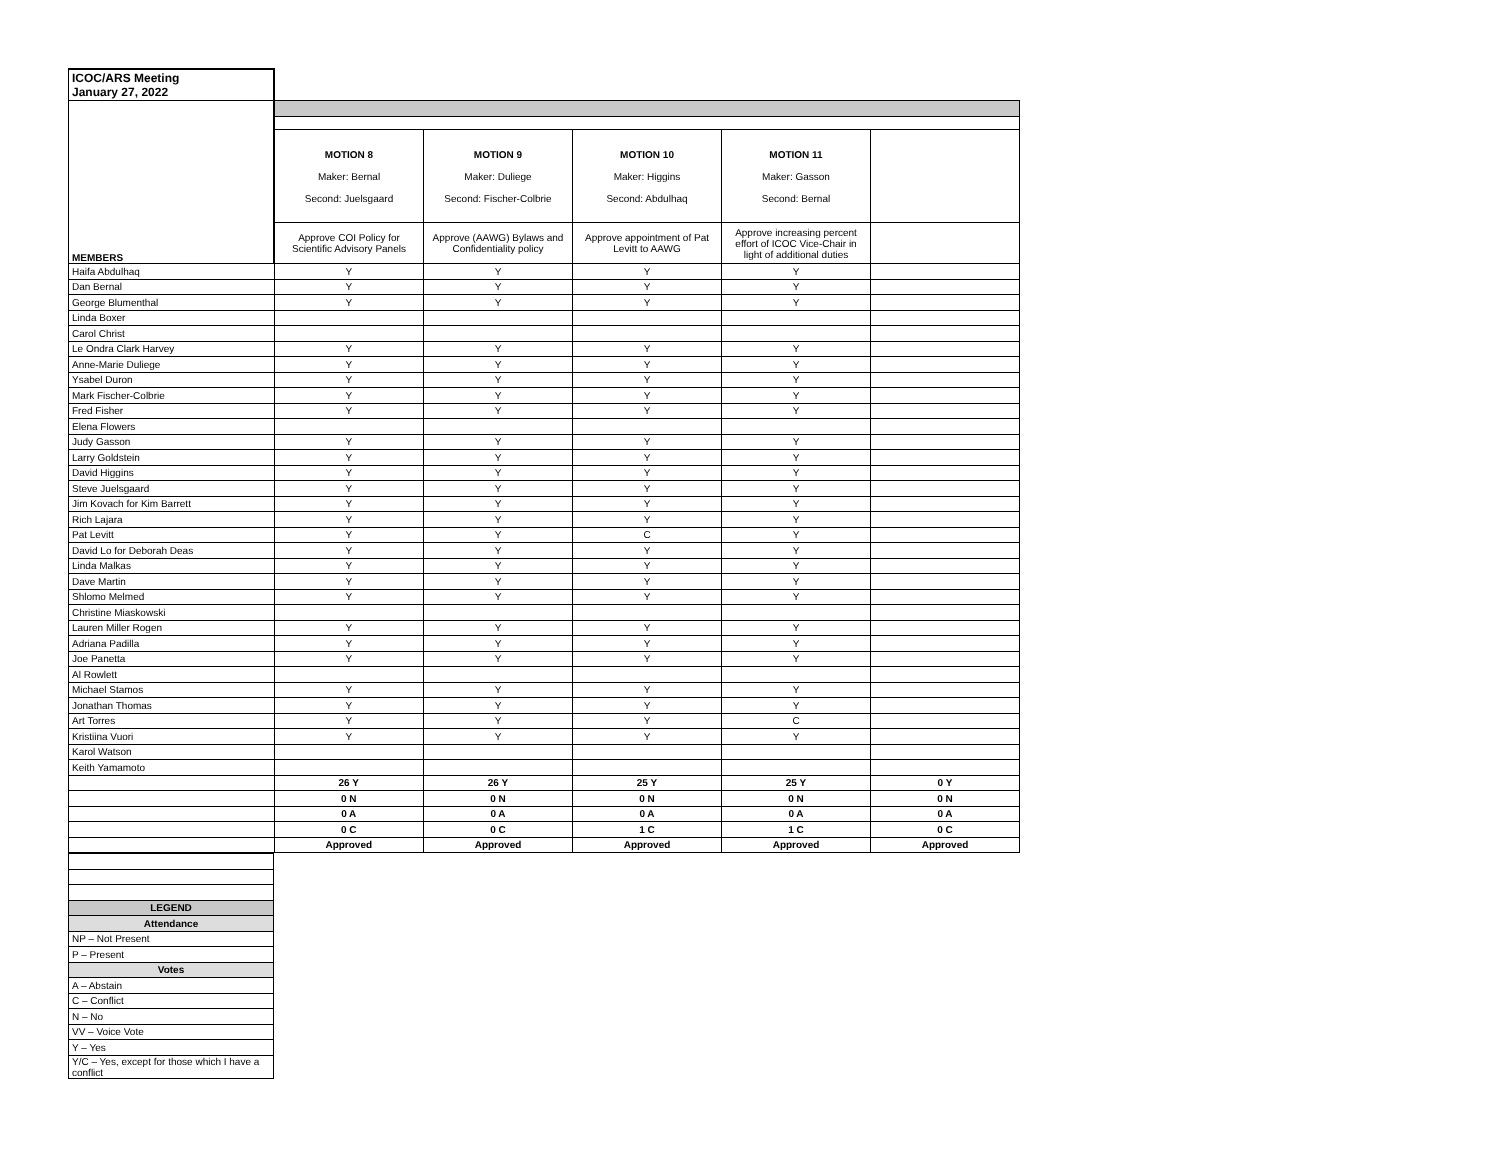| ICOC/ARS Meeting January 27, 2022 | | | | | |
| MEMBERS | | | | | |
| | MOTION 8 Maker: Bernal Second: Juelsgaard | MOTION 9 Maker: Duliege Second: Fischer-Colbrie | MOTION 10 Maker: Higgins Second: Abdulhaq | MOTION 11 Maker: Gasson Second: Bernal | |
| | Approve COI Policy for Scientific Advisory Panels | Approve (AAWG) Bylaws and Confidentiality policy | Approve appointment of Pat Levitt to AAWG | Approve increasing percent effort of ICOC Vice-Chair in light of additional duties | |
| Haifa Abdulhaq | Y | Y | Y | Y | |
| Dan Bernal | Y | Y | Y | Y | |
| George Blumenthal | Y | Y | Y | Y | |
| Linda Boxer | | | | | |
| Carol Christ | | | | | |
| Le Ondra Clark Harvey | Y | Y | Y | Y | |
| Anne-Marie Duliege | Y | Y | Y | Y | |
| Ysabel Duron | Y | Y | Y | Y | |
| Mark Fischer-Colbrie | Y | Y | Y | Y | |
| Fred Fisher | Y | Y | Y | Y | |
| Elena Flowers | | | | | |
| Judy Gasson | Y | Y | Y | Y | |
| Larry Goldstein | Y | Y | Y | Y | |
| David Higgins | Y | Y | Y | Y | |
| Steve Juelsgaard | Y | Y | Y | Y | |
| Jim Kovach for Kim Barrett | Y | Y | Y | Y | |
| Rich Lajara | Y | Y | Y | Y | |
| Pat Levitt | Y | Y | C | Y | |
| David Lo for Deborah Deas | Y | Y | Y | Y | |
| Linda Malkas | Y | Y | Y | Y | |
| Dave Martin | Y | Y | Y | Y | |
| Shlomo Melmed | Y | Y | Y | Y | |
| Christine Miaskowski | | | | | |
| Lauren Miller Rogen | Y | Y | Y | Y | |
| Adriana Padilla | Y | Y | Y | Y | |
| Joe Panetta | Y | Y | Y | Y | |
| Al Rowlett | | | | | |
| Michael Stamos | Y | Y | Y | Y | |
| Jonathan Thomas | Y | Y | Y | Y | |
| Art Torres | Y | Y | Y | C | |
| Kristiina Vuori | Y | Y | Y | Y | |
| Karol Watson | | | | | |
| Keith Yamamoto | | | | | |
| | 26 Y | 26 Y | 25 Y | 25 Y | 0 Y |
| | 0 N | 0 N | 0 N | 0 N | 0 N |
| | 0 A | 0 A | 0 A | 0 A | 0 A |
| | 0 C | 0 C | 1 C | 1 C | 0 C |
| | Approved | Approved | Approved | Approved | Approved |
| LEGEND |
| Attendance |
| NP – Not Present |
| P – Present |
| Votes |
| A – Abstain |
| C – Conflict |
| N – No |
| VV – Voice Vote |
| Y – Yes |
| Y/C – Yes, except for those which I have a conflict |